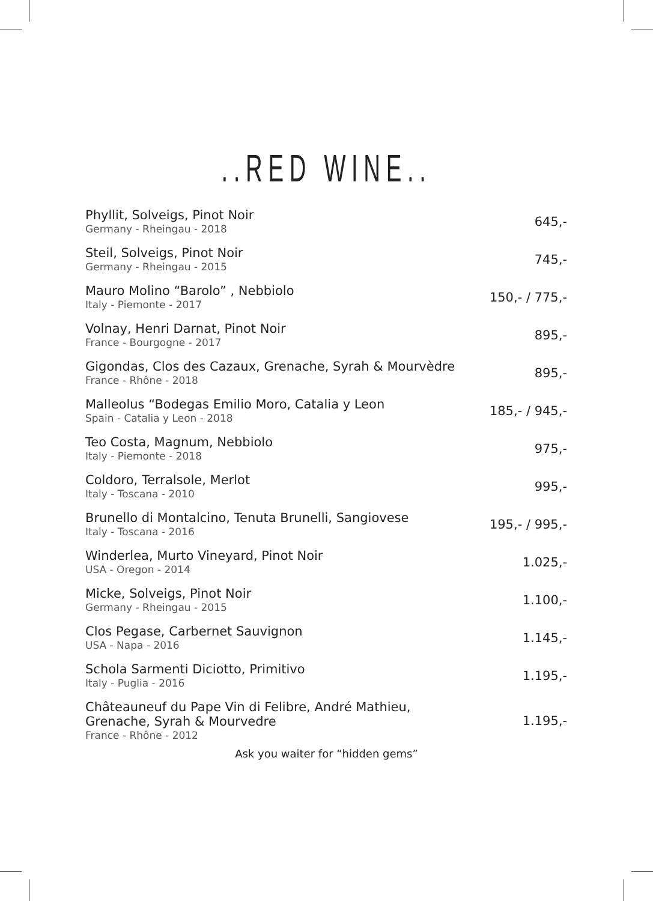..RED WINE..
| Phyllit, Solveigs, Pinot Noir Germany - Rheingau - 2018 | 645,- |
| Steil, Solveigs, Pinot Noir Germany - Rheingau - 2015 | 745,- |
| Mauro Molino “Barolo” , Nebbiolo Italy - Piemonte - 2017 | 150,- / 775,- |
| Volnay, Henri Darnat, Pinot Noir France - Bourgogne - 2017 | 895,- |
| Gigondas, Clos des Cazaux, Grenache, Syrah & Mourvèdre France - Rhône - 2018 | 895,- |
| Malleolus “Bodegas Emilio Moro, Catalia y Leon Spain - Catalia y Leon - 2018 | 185,- / 945,- |
| Teo Costa, Magnum, Nebbiolo Italy - Piemonte - 2018 | 975,- |
| Coldoro, Terralsole, Merlot Italy - Toscana - 2010 | 995,- |
| Brunello di Montalcino, Tenuta Brunelli, Sangiovese Italy - Toscana - 2016 | 195,- / 995,- |
| Winderlea, Murto Vineyard, Pinot Noir USA - Oregon - 2014 | 1.025,- |
| Micke, Solveigs, Pinot Noir Germany - Rheingau - 2015 | 1.100,- |
| Clos Pegase, Carbernet Sauvignon USA - Napa - 2016 | 1.145,- |
| Schola Sarmenti Diciotto, Primitivo Italy - Puglia - 2016 | 1.195,- |
| Châteauneuf du Pape Vin di Felibre, André Mathieu, Grenache, Syrah & Mourvedre France - Rhône - 2012 | 1.195,- |
Ask you waiter for “hidden gems”